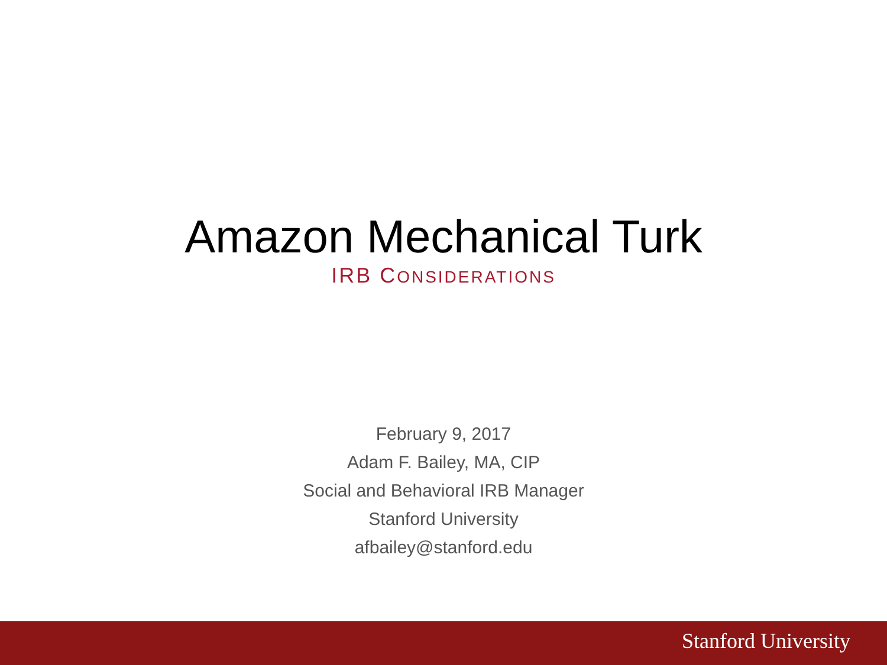Amazon Mechanical Turk
IRB CONSIDERATIONS
February 9, 2017
Adam F. Bailey, MA, CIP
Social and Behavioral IRB Manager
Stanford University
afbailey@stanford.edu
Stanford University